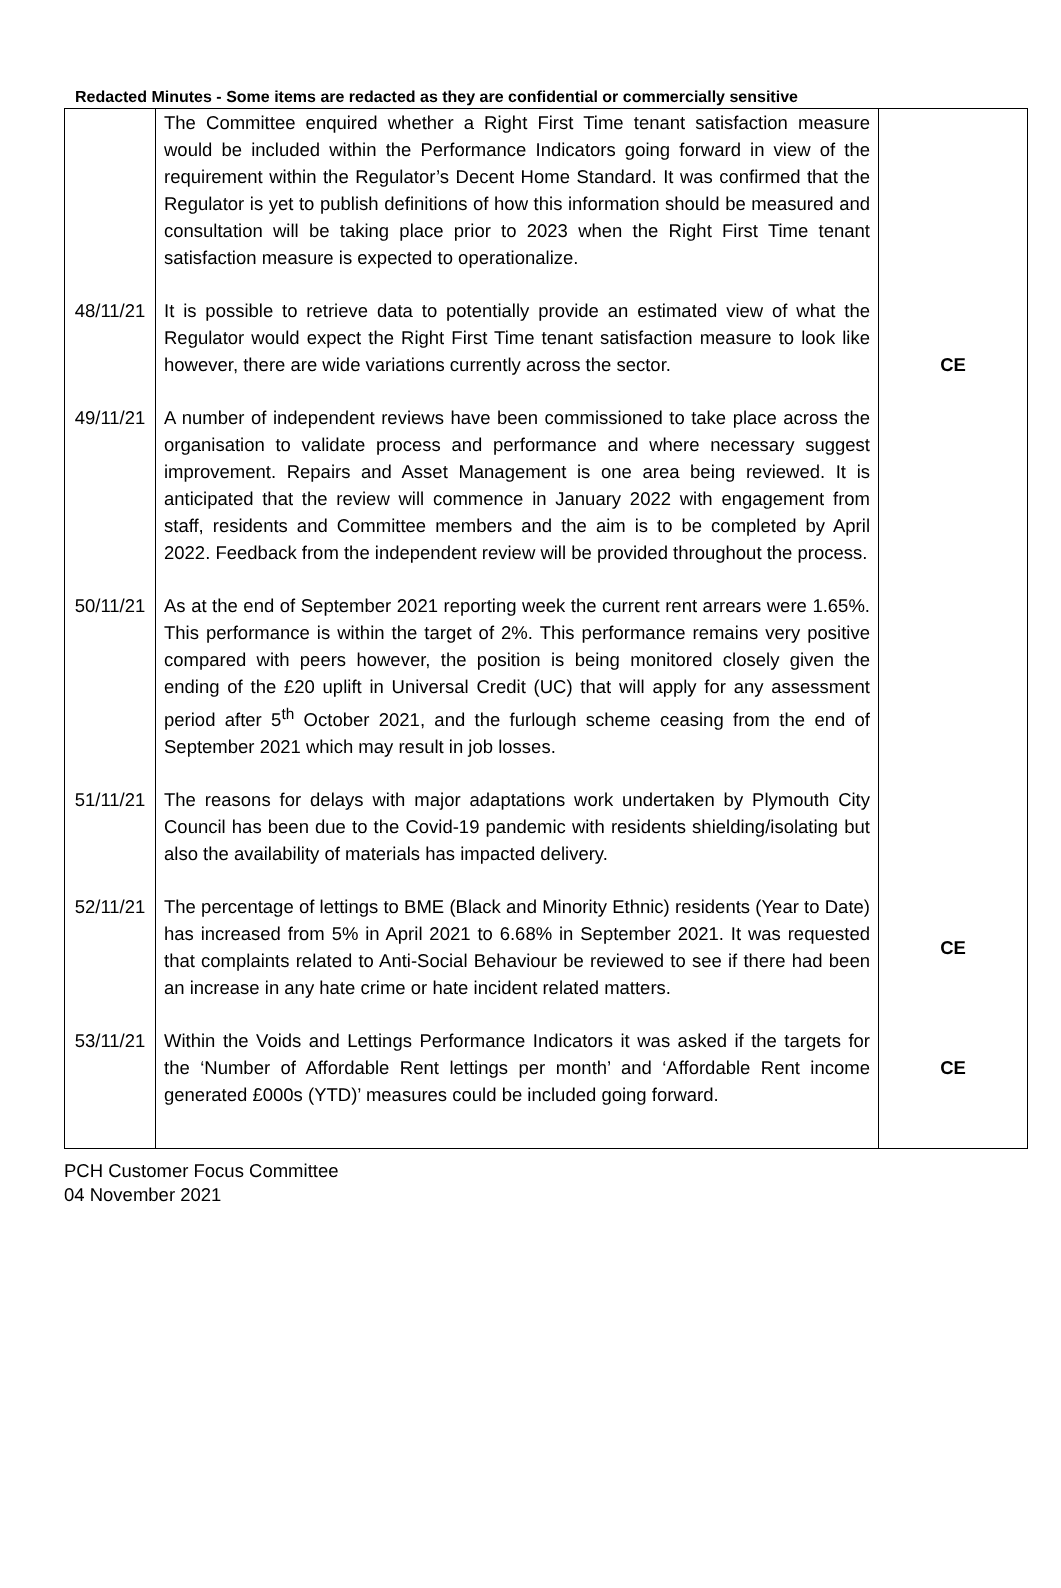Redacted Minutes - Some items are redacted as they are confidential or commercially sensitive
| | The Committee enquired whether a Right First Time tenant satisfaction measure would be included within the Performance Indicators going forward in view of the requirement within the Regulator’s Decent Home Standard. It was confirmed that the Regulator is yet to publish definitions of how this information should be measured and consultation will be taking place prior to 2023 when the Right First Time tenant satisfaction measure is expected to operationalize. | |
| 48/11/21 | It is possible to retrieve data to potentially provide an estimated view of what the Regulator would expect the Right First Time tenant satisfaction measure to look like however, there are wide variations currently across the sector. | CE |
| 49/11/21 | A number of independent reviews have been commissioned to take place across the organisation to validate process and performance and where necessary suggest improvement. Repairs and Asset Management is one area being reviewed. It is anticipated that the review will commence in January 2022 with engagement from staff, residents and Committee members and the aim is to be completed by April 2022. Feedback from the independent review will be provided throughout the process. | |
| 50/11/21 | As at the end of September 2021 reporting week the current rent arrears were 1.65%. This performance is within the target of 2%. This performance remains very positive compared with peers however, the position is being monitored closely given the ending of the £20 uplift in Universal Credit (UC) that will apply for any assessment period after 5<sup>th</sup> October 2021, and the furlough scheme ceasing from the end of September 2021 which may result in job losses. | |
| 51/11/21 | The reasons for delays with major adaptations work undertaken by Plymouth City Council has been due to the Covid-19 pandemic with residents shielding/isolating but also the availability of materials has impacted delivery. | |
| 52/11/21 | The percentage of lettings to BME (Black and Minority Ethnic) residents (Year to Date) has increased from 5% in April 2021 to 6.68% in September 2021. It was requested that complaints related to Anti-Social Behaviour be reviewed to see if there had been an increase in any hate crime or hate incident related matters. | CE |
| 53/11/21 | Within the Voids and Lettings Performance Indicators it was asked if the targets for the ‘Number of Affordable Rent lettings per month’ and ‘Affordable Rent income generated £000s (YTD)’ measures could be included going forward. | CE |
PCH Customer Focus Committee
04 November 2021